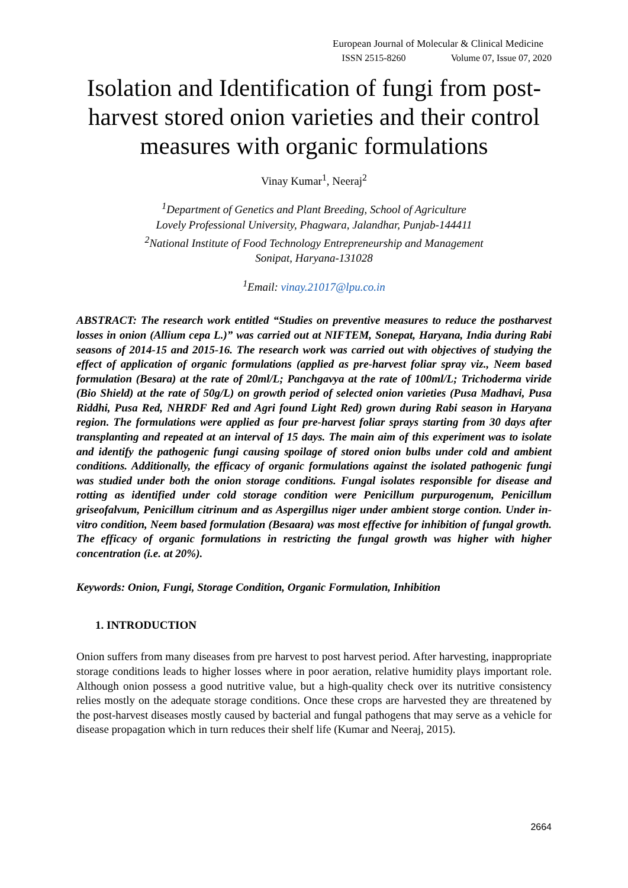European Journal of Molecular & Clinical Medicine
ISSN 2515-8260 Volume 07, Issue 07, 2020
Isolation and Identification of fungi from post-harvest stored onion varieties and their control measures with organic formulations
Vinay Kumar<sup>1</sup>, Neeraj<sup>2</sup>
<sup>1</sup> Department of Genetics and Plant Breeding, School of Agriculture
Lovely Professional University, Phagwara, Jalandhar, Punjab-144411
<sup>2</sup> National Institute of Food Technology Entrepreneurship and Management
Sonipat, Haryana-131028
<sup>1</sup> Email: vinay.21017@lpu.co.in
ABSTRACT: The research work entitled “Studies on preventive measures to reduce the postharvest losses in onion (Allium cepa L.)” was carried out at NIFTEM, Sonepat, Haryana, India during Rabi seasons of 2014-15 and 2015-16. The research work was carried out with objectives of studying the effect of application of organic formulations (applied as pre-harvest foliar spray viz., Neem based formulation (Besara) at the rate of 20ml/L; Panchgavya at the rate of 100ml/L; Trichoderma viride (Bio Shield) at the rate of 50g/L) on growth period of selected onion varieties (Pusa Madhavi, Pusa Riddhi, Pusa Red, NHRDF Red and Agri found Light Red) grown during Rabi season in Haryana region. The formulations were applied as four pre-harvest foliar sprays starting from 30 days after transplanting and repeated at an interval of 15 days. The main aim of this experiment was to isolate and identify the pathogenic fungi causing spoilage of stored onion bulbs under cold and ambient conditions. Additionally, the efficacy of organic formulations against the isolated pathogenic fungi was studied under both the onion storage conditions. Fungal isolates responsible for disease and rotting as identified under cold storage condition were Penicillum purpurogenum, Penicillum griseofalvum, Penicillum citrinum and as Aspergillus niger under ambient storge contion. Under in-vitro condition, Neem based formulation (Besaara) was most effective for inhibition of fungal growth. The efficacy of organic formulations in restricting the fungal growth was higher with higher concentration (i.e. at 20%).
Keywords: Onion, Fungi, Storage Condition, Organic Formulation, Inhibition
1. INTRODUCTION
Onion suffers from many diseases from pre harvest to post harvest period. After harvesting, inappropriate storage conditions leads to higher losses where in poor aeration, relative humidity plays important role. Although onion possess a good nutritive value, but a high-quality check over its nutritive consistency relies mostly on the adequate storage conditions. Once these crops are harvested they are threatened by the post-harvest diseases mostly caused by bacterial and fungal pathogens that may serve as a vehicle for disease propagation which in turn reduces their shelf life (Kumar and Neeraj, 2015).
2664